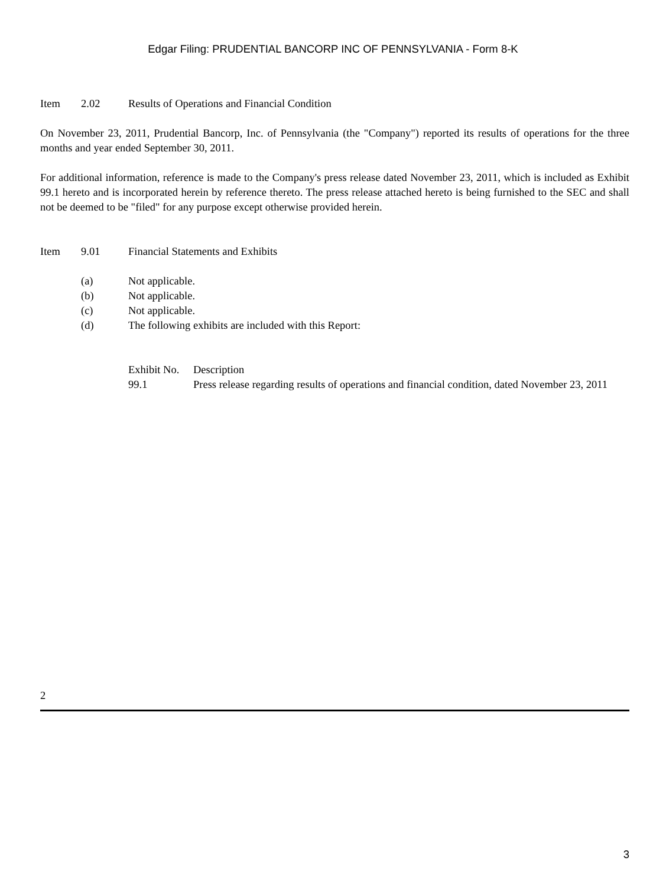Edgar Filing: PRUDENTIAL BANCORP INC OF PENNSYLVANIA - Form 8-K
Item 2.02 Results of Operations and Financial Condition
On November 23, 2011, Prudential Bancorp, Inc. of Pennsylvania (the "Company") reported its results of operations for the three months and year ended September 30, 2011.
For additional information, reference is made to the Company's press release dated November 23, 2011, which is included as Exhibit 99.1 hereto and is incorporated herein by reference thereto. The press release attached hereto is being furnished to the SEC and shall not be deemed to be "filed" for any purpose except otherwise provided herein.
Item 9.01 Financial Statements and Exhibits
(a) Not applicable.
(b) Not applicable.
(c) Not applicable.
(d) The following exhibits are included with this Report:
| Exhibit No. | Description |
| 99.1 | Press release regarding results of operations and financial condition, dated November 23, 2011 |
2
3